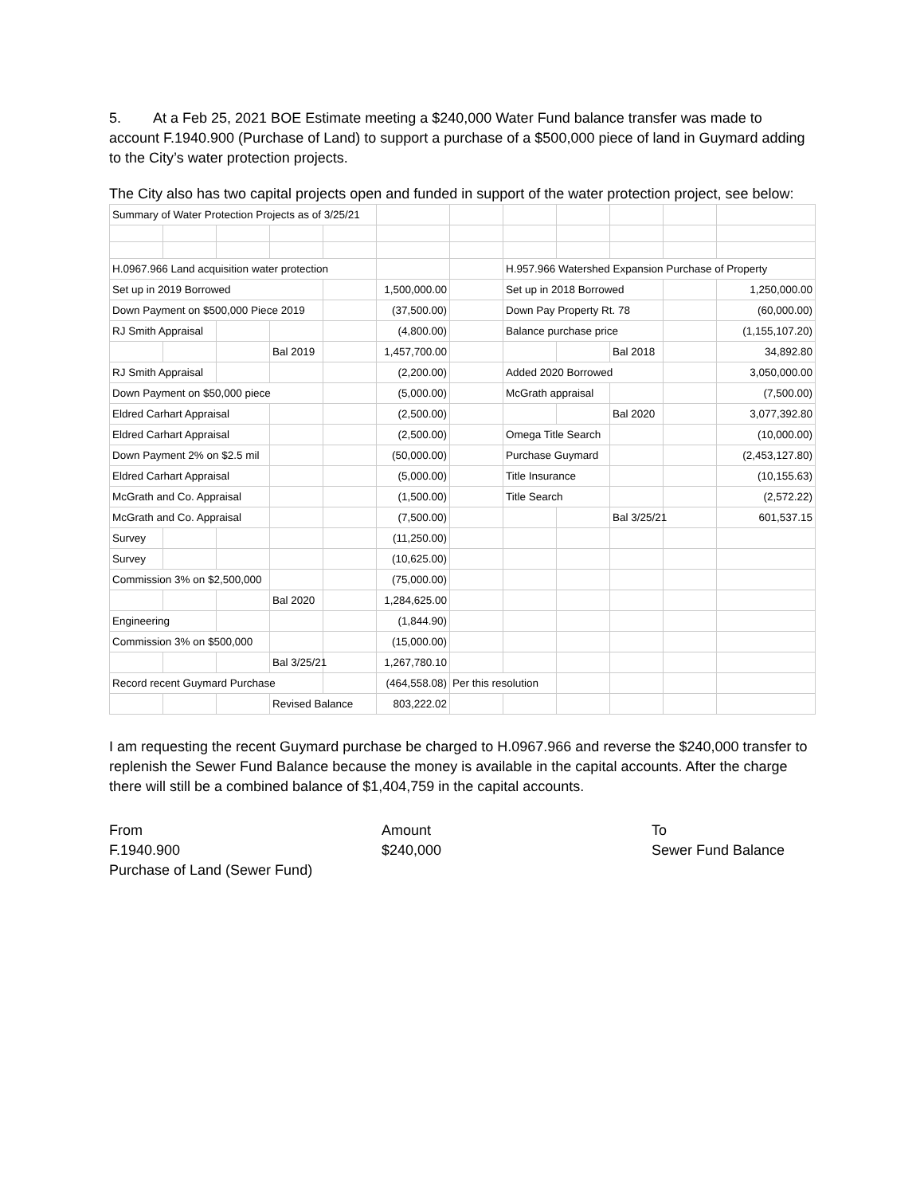5. At a Feb 25, 2021 BOE Estimate meeting a $240,000 Water Fund balance transfer was made to account F.1940.900 (Purchase of Land) to support a purchase of a $500,000 piece of land in Guymard adding to the City’s water protection projects.
The City also has two capital projects open and funded in support of the water protection project, see below:
| Summary of Water Protection Projects as of 3/25/21 | | | | | | | | | | | |
| H.0967.966 Land acquisition water protection | | | | | | | H.957.966 Watershed Expansion Purchase of Property | | | | |
| Set up in 2019 Borrowed | | | | | 1,500,000.00 | | Set up in 2018 Borrowed | | | | 1,250,000.00 |
| Down Payment on $500,000 Piece 2019 | | | | | (37,500.00) | | Down Pay Property Rt. 78 | | | | (60,000.00) |
| RJ Smith Appraisal | | | | | (4,800.00) | | Balance purchase price | | | | (1,155,107.20) |
| | | | Bal 2019 | | 1,457,700.00 | | | | Bal 2018 | | 34,892.80 |
| RJ Smith Appraisal | | | | | (2,200.00) | | Added 2020 Borrowed | | | | 3,050,000.00 |
| Down Payment on $50,000 piece | | | | | (5,000.00) | | McGrath appraisal | | | | (7,500.00) |
| Eldred Carhart Appraisal | | | | | (2,500.00) | | | | Bal 2020 | | 3,077,392.80 |
| Eldred Carhart Appraisal | | | | | (2,500.00) | | Omega Title Search | | | | (10,000.00) |
| Down Payment 2% on $2.5 mil | | | | | (50,000.00) | | Purchase Guymard | | | | (2,453,127.80) |
| Eldred Carhart Appraisal | | | | | (5,000.00) | | Title Insurance | | | | (10,155.63) |
| McGrath and Co. Appraisal | | | | | (1,500.00) | | Title Search | | | | (2,572.22) |
| McGrath and Co. Appraisal | | | | | (7,500.00) | | | | Bal 3/25/21 | | 601,537.15 |
| Survey | | | | | (11,250.00) | | | | | | |
| Survey | | | | | (10,625.00) | | | | | | |
| Commission 3% on $2,500,000 | | | | | (75,000.00) | | | | | | |
| | | | Bal 2020 | | 1,284,625.00 | | | | | | |
| Engineering | | | | | (1,844.90) | | | | | | |
| Commission 3% on $500,000 | | | | | (15,000.00) | | | | | | |
| | | | Bal 3/25/21 | | 1,267,780.10 | | | | | | |
| Record recent Guymard Purchase | | | | | (464,558.08) | Per this resolution | | | | | |
| | | | Revised Balance | | 803,222.02 | | | | | | |
I am requesting the recent Guymard purchase be charged to H.0967.966 and reverse the $240,000 transfer to replenish the Sewer Fund Balance because the money is available in the capital accounts. After the charge there will still be a combined balance of $1,404,759 in the capital accounts.
From
F.1940.900
Purchase of Land (Sewer Fund)
Amount
$240,000
To
Sewer Fund Balance